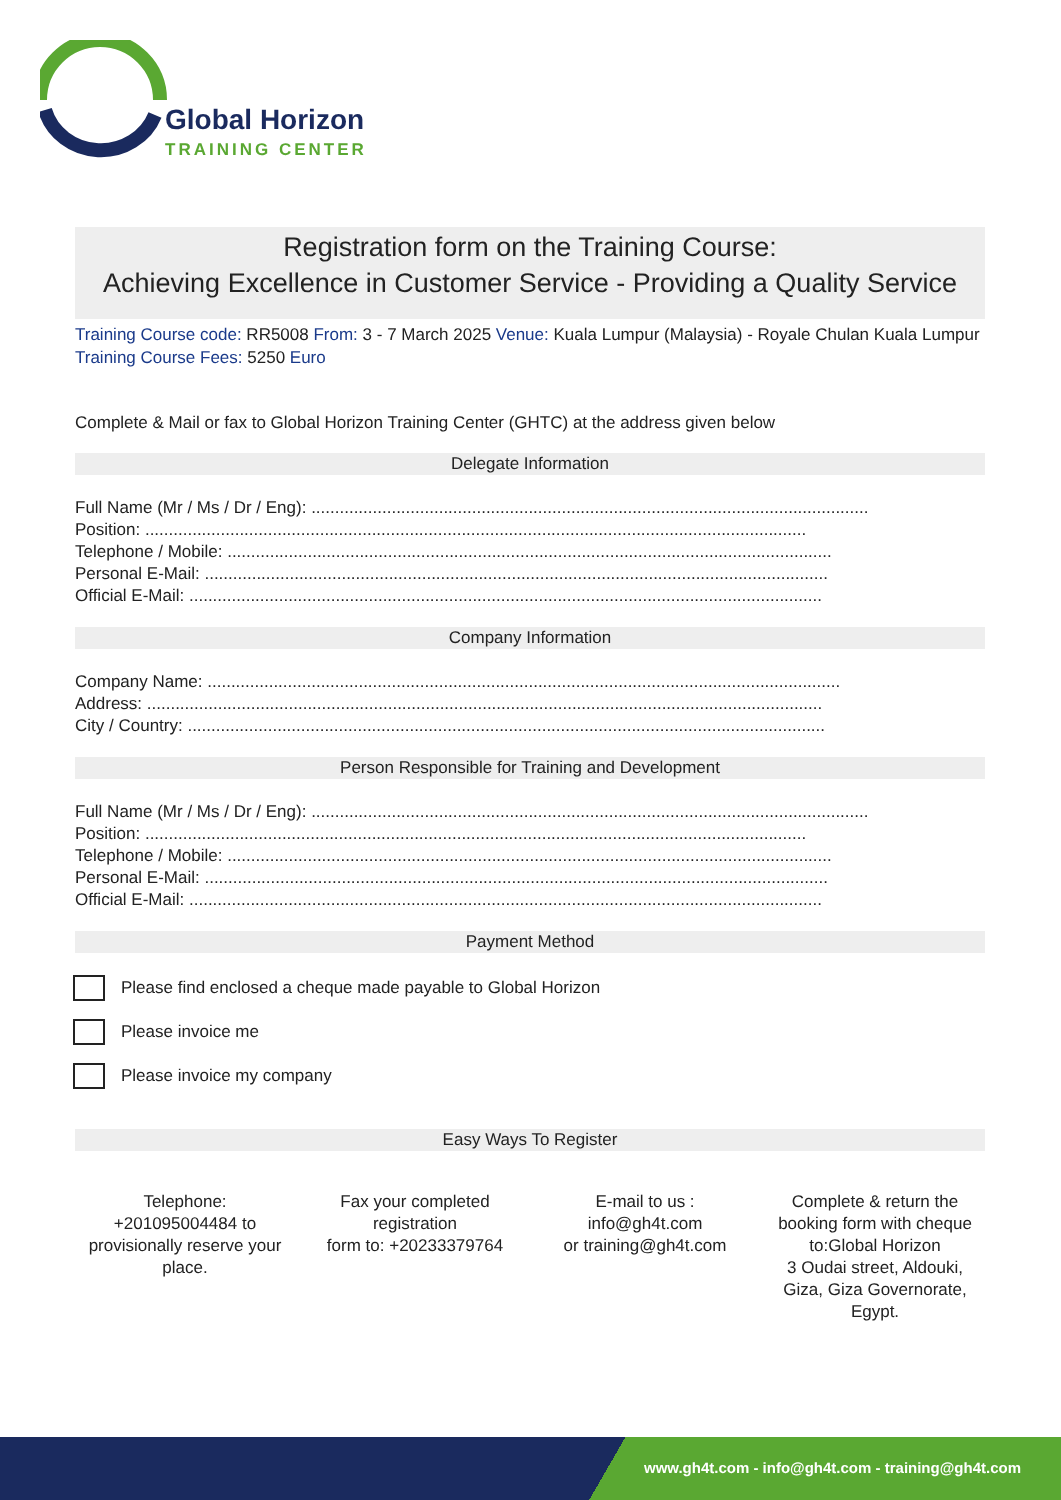Global Horizon
TRAINING CENTER
Registration form on the Training Course:
Achieving Excellence in Customer Service - Providing a Quality Service
Training Course code: RR5008 From: 3 - 7 March 2025 Venue: Kuala Lumpur (Malaysia) - Royale Chulan Kuala Lumpur Training Course Fees: 5250 Euro
Complete & Mail or fax to Global Horizon Training Center (GHTC) at the address given below
Delegate Information
Full Name (Mr / Ms / Dr / Eng): ......................................................................................................................
Position: ............................................................................................................................................
Telephone / Mobile: ................................................................................................................................
Personal E-Mail: ....................................................................................................................................
Official E-Mail: ......................................................................................................................................
Company Information
Company Name: ......................................................................................................................................
Address: ...............................................................................................................................................
City / Country: .......................................................................................................................................
Person Responsible for Training and Development
Full Name (Mr / Ms / Dr / Eng): ......................................................................................................................
Position: ............................................................................................................................................
Telephone / Mobile: ................................................................................................................................
Personal E-Mail: ....................................................................................................................................
Official E-Mail: ......................................................................................................................................
Payment Method
Please find enclosed a cheque made payable to Global Horizon
Please invoice me
Please invoice my company
Easy Ways To Register
Telephone:
+201095004484 to provisionally reserve your place.
Fax your completed registration
form to: +20233379764
E-mail to us :
info@gh4t.com
or training@gh4t.com
Complete & return the booking form with cheque to:Global Horizon
3 Oudai street, Aldouki, Giza, Giza Governorate, Egypt.
www.gh4t.com - info@gh4t.com - training@gh4t.com